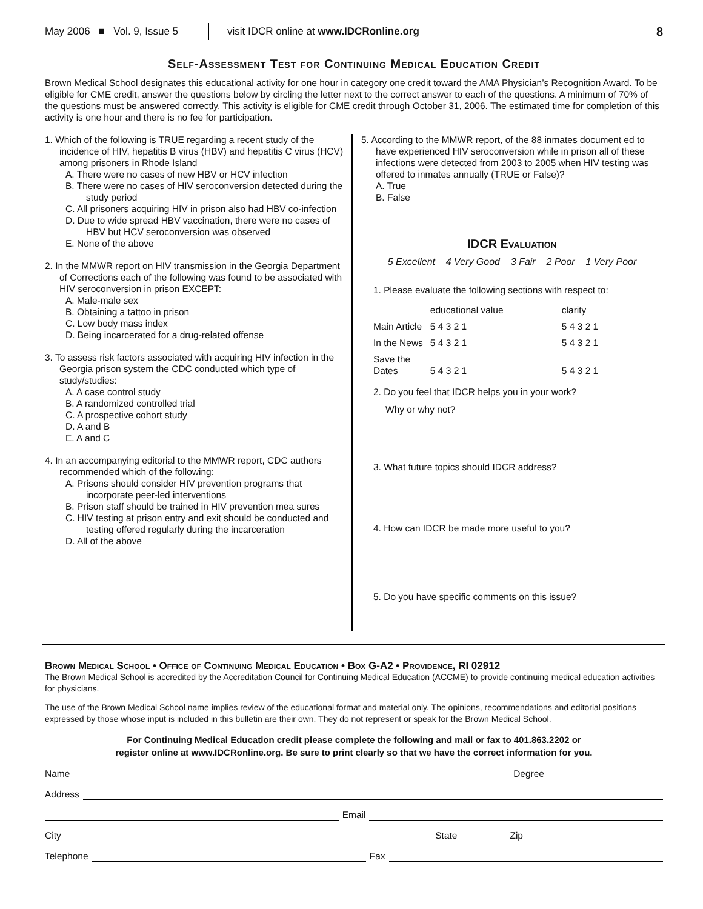May 2006 ■ Vol. 9, Issue 5 visit IDCR online at www.IDCRonline.org 8
Self-Assessment Test for Continuing Medical Education Credit
Brown Medical School designates this educational activity for one hour in category one credit toward the AMA Physician’s Recognition Award. To be eligible for CME credit, answer the questions below by circling the letter next to the correct answer to each of the questions. A minimum of 70% of the questions must be answered correctly. This activity is eligible for CME credit through October 31, 2006. The estimated time for completion of this activity is one hour and there is no fee for participation.
1. Which of the following is TRUE regarding a recent study of the incidence of HIV, hepatitis B virus (HBV) and hepatitis C virus (HCV) among prisoners in Rhode Island
A. There were no cases of new HBV or HCV infection
B. There were no cases of HIV seroconversion detected during the study period
C. All prisoners acquiring HIV in prison also had HBV co-infection
D. Due to wide spread HBV vaccination, there were no cases of HBV but HCV seroconversion was observed
E. None of the above
2. In the MMWR report on HIV transmission in the Georgia Department of Corrections each of the following was found to be associated with HIV seroconversion in prison EXCEPT:
A. Male-male sex
B. Obtaining a tattoo in prison
C. Low body mass index
D. Being incarcerated for a drug-related offense
3. To assess risk factors associated with acquiring HIV infection in the Georgia prison system the CDC conducted which type of study/studies:
A. A case control study
B. A randomized controlled trial
C. A prospective cohort study
D. A and B
E. A and C
4. In an accompanying editorial to the MMWR report, CDC authors recommended which of the following:
A. Prisons should consider HIV prevention programs that incorporate peer-led interventions
B. Prison staff should be trained in HIV prevention mea sures
C. HIV testing at prison entry and exit should be conducted and testing offered regularly during the incarceration
D. All of the above
5. According to the MMWR report, of the 88 inmates document ed to have experienced HIV seroconversion while in prison all of these infections were detected from 2003 to 2005 when HIV testing was offered to inmates annually (TRUE or False)?
A. True
B. False
IDCR Evaluation
5 Excellent 4 Very Good 3 Fair 2 Poor 1 Very Poor
1. Please evaluate the following sections with respect to:
| | educational value | clarity |
| Main Article | 5 4 3 2 1 | 5 4 3 2 1 |
| In the News | 5 4 3 2 1 | 5 4 3 2 1 |
| Save the Dates | 5 4 3 2 1 | 5 4 3 2 1 |
2. Do you feel that IDCR helps you in your work?
Why or why not?
3. What future topics should IDCR address?
4. How can IDCR be made more useful to you?
5. Do you have specific comments on this issue?
Brown Medical School • Office of Continuing Medical Education • Box G-A2 • Providence, RI 02912
The Brown Medical School is accredited by the Accreditation Council for Continuing Medical Education (ACCME) to provide continuing medical education activities for physicians.
The use of the Brown Medical School name implies review of the educational format and material only. The opinions, recommendations and editorial positions expressed by those whose input is included in this bulletin are their own. They do not represent or speak for the Brown Medical School.
For Continuing Medical Education credit please complete the following and mail or fax to 401.863.2202 or
register online at www.IDCRonline.org. Be sure to print clearly so that we have the correct information for you.
Name Degree
Address
Email
City State Zip
Telephone Fax